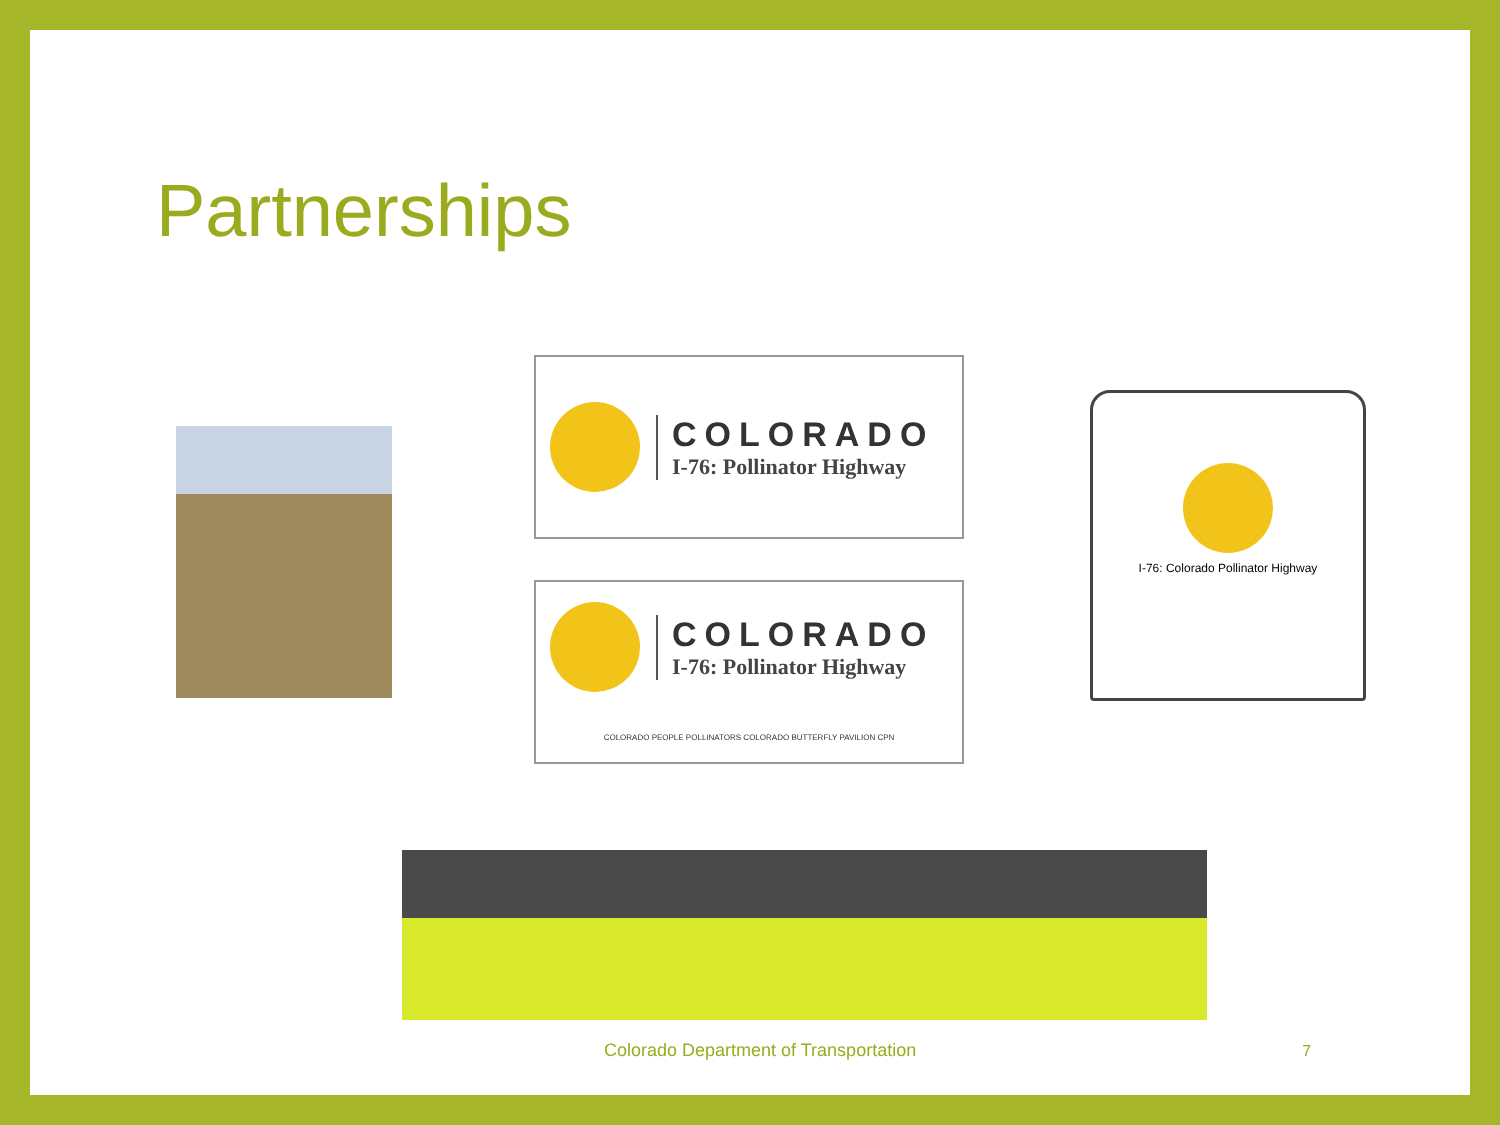Partnerships
COLORADO
I-76: Pollinator Highway
COLORADO
I-76: Pollinator Highway
COLORADO PEOPLE POLLINATORS COLORADO BUTTERFLY PAVILION CPN
I-76: Colorado Pollinator Highway
Colorado Department of Transportation 7